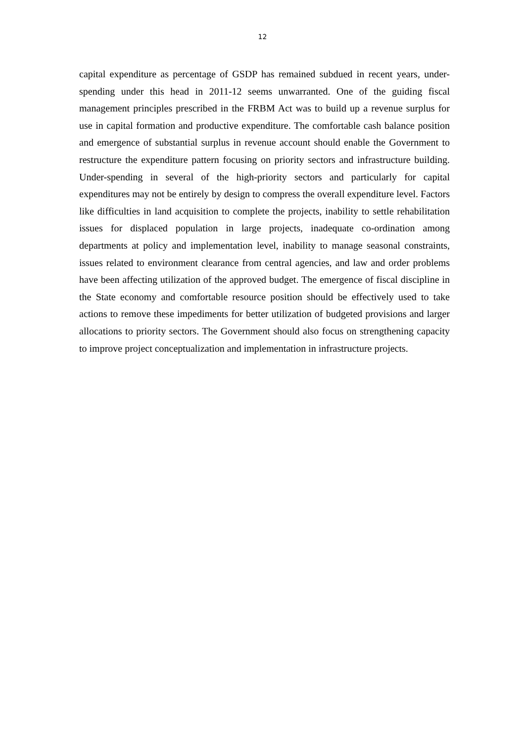12
capital expenditure as percentage of GSDP has remained subdued in recent years, under-spending under this head in 2011-12 seems unwarranted. One of the guiding fiscal management principles prescribed in the FRBM Act was to build up a revenue surplus for use in capital formation and productive expenditure. The comfortable cash balance position and emergence of substantial surplus in revenue account should enable the Government to restructure the expenditure pattern focusing on priority sectors and infrastructure building. Under-spending in several of the high-priority sectors and particularly for capital expenditures may not be entirely by design to compress the overall expenditure level. Factors like difficulties in land acquisition to complete the projects, inability to settle rehabilitation issues for displaced population in large projects, inadequate co-ordination among departments at policy and implementation level, inability to manage seasonal constraints, issues related to environment clearance from central agencies, and law and order problems have been affecting utilization of the approved budget. The emergence of fiscal discipline in the State economy and comfortable resource position should be effectively used to take actions to remove these impediments for better utilization of budgeted provisions and larger allocations to priority sectors. The Government should also focus on strengthening capacity to improve project conceptualization and implementation in infrastructure projects.